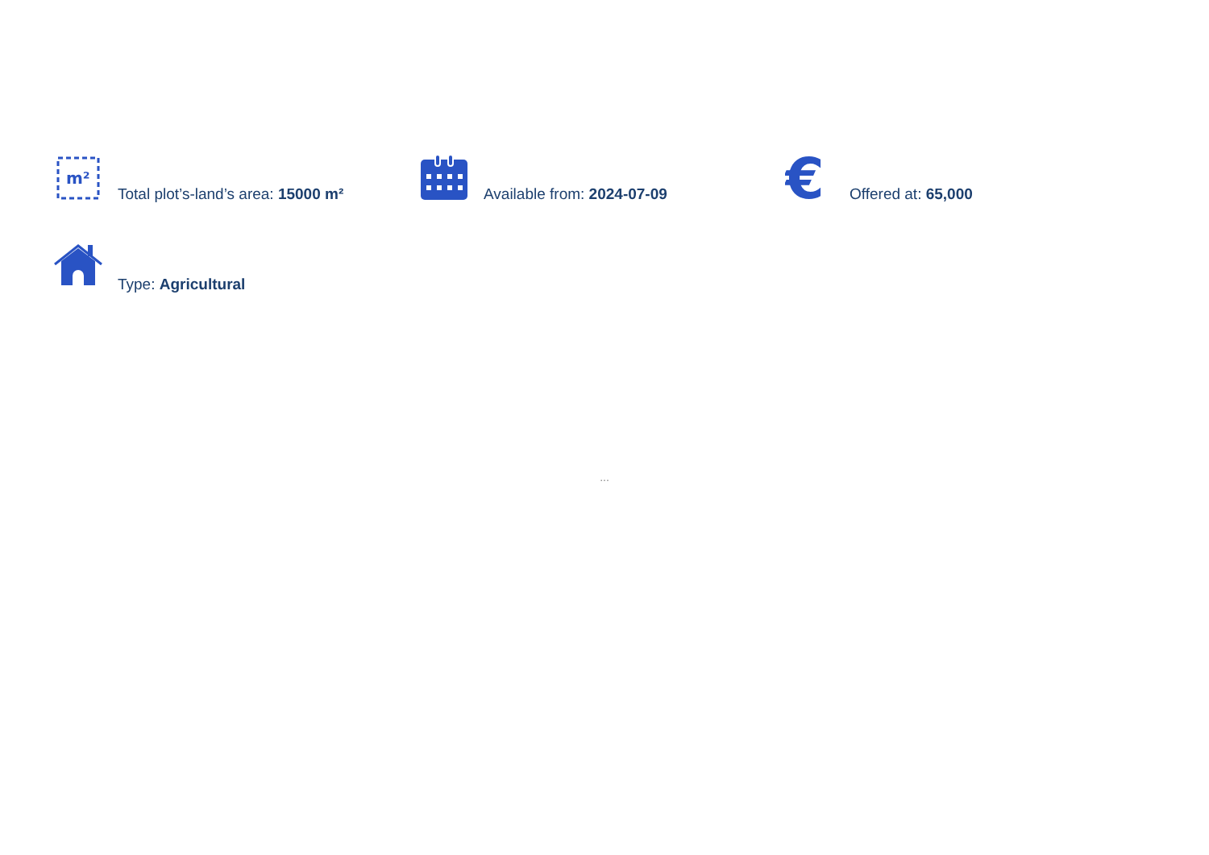m²
Total plot’s-land’s area: 15000 m²
Available from: 2024-07-09
€
Offered at: 65,000
Type: Agricultural
...